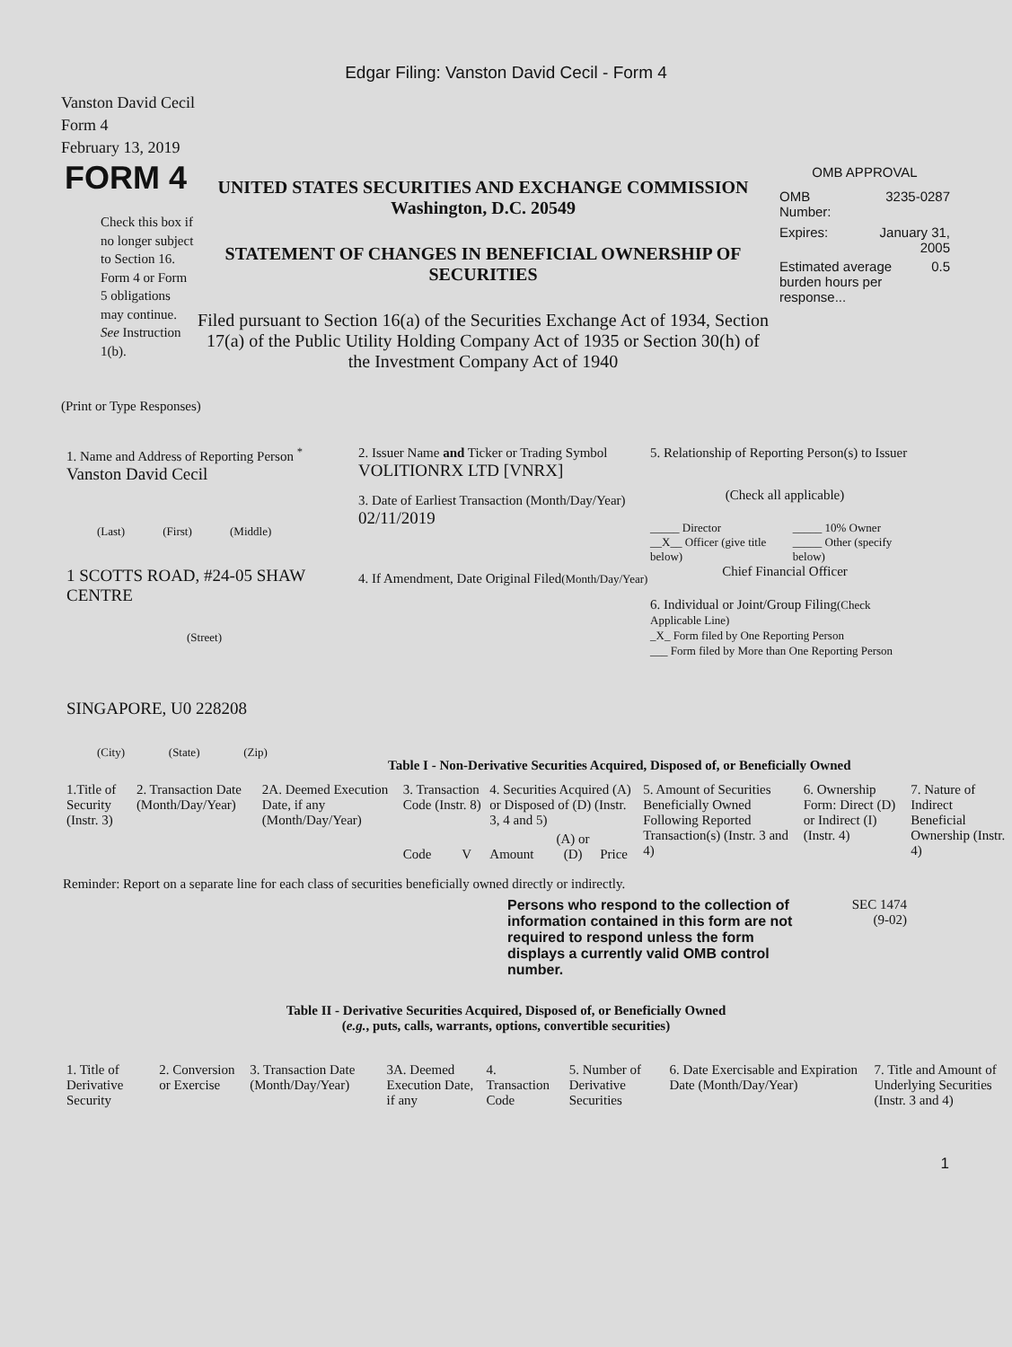Edgar Filing: Vanston David Cecil - Form 4
Vanston David Cecil
Form 4
February 13, 2019
FORM 4
Check this box if no longer subject to Section 16. Form 4 or Form 5 obligations may continue. See Instruction 1(b).
UNITED STATES SECURITIES AND EXCHANGE COMMISSION
Washington, D.C. 20549
STATEMENT OF CHANGES IN BENEFICIAL OWNERSHIP OF SECURITIES
Filed pursuant to Section 16(a) of the Securities Exchange Act of 1934, Section 17(a) of the Public Utility Holding Company Act of 1935 or Section 30(h) of the Investment Company Act of 1940
OMB APPROVAL
OMB
Number: 3235-0287
Expires: January 31,
2005
Estimated average burden hours per response... 0.5
(Print or Type Responses)
1. Name and Address of Reporting Person <sup>*</sup>
Vanston David Cecil
(Last) (First) (Middle)
1 SCOTTS ROAD, #24-05 SHAW CENTRE
(Street)
SINGAPORE, U0 228208
(City) (State) (Zip)
2. Issuer Name and Ticker or Trading Symbol
VOLITIONRX LTD [VNRX]
3. Date of Earliest Transaction (Month/Day/Year)
02/11/2019
4. If Amendment, Date Original Filed(Month/Day/Year)
5. Relationship of Reporting Person(s) to Issuer
(Check all applicable)
| _____ Director | _____ 10% Owner |
| __X__ Officer (give title below) | _____ Other (specify below) |
Chief Financial Officer
6. Individual or Joint/Group Filing(Check Applicable Line)
_X_ Form filed by One Reporting Person
___ Form filed by More than One Reporting Person
Table I - Non-Derivative Securities Acquired, Disposed of, or Beneficially Owned
| 1.Title of Security (Instr. 3) | 2. Transaction Date (Month/Day/Year) | 2A. Deemed Execution Date, if any (Month/Day/Year) | 3. Transaction Code (Instr. 8) | | 4. Securities Acquired (A) or Disposed of (D) (Instr. 3, 4 and 5) | | | 5. Amount of Securities Beneficially Owned Following Reported Transaction(s) (Instr. 3 and 4) | 6. Ownership Form: Direct (D) or Indirect (I) (Instr. 4) | 7. Nature of Indirect Beneficial Ownership (Instr. 4) |
| --- | --- | --- | --- | --- | --- | --- | --- | --- | --- | --- |
| | | | Code | V | Amount | (A) or (D) | Price | | | |
Reminder: Report on a separate line for each class of securities beneficially owned directly or indirectly.
Persons who respond to the collection of information contained in this form are not required to respond unless the form displays a currently valid OMB control number.
SEC 1474
(9-02)
Table II - Derivative Securities Acquired, Disposed of, or Beneficially Owned
(e.g., puts, calls, warrants, options, convertible securities)
| 1. Title of Derivative Security | 2. Conversion or Exercise | 3. Transaction Date (Month/Day/Year) | 3A. Deemed Execution Date, if any | 4. Transaction Code | 5. Number of Derivative Securities | 6. Date Exercisable and Expiration Date (Month/Day/Year) | 7. Title and Amount of Underlying Securities (Instr. 3 and 4) |
| --- | --- | --- | --- | --- | --- | --- | --- |
1